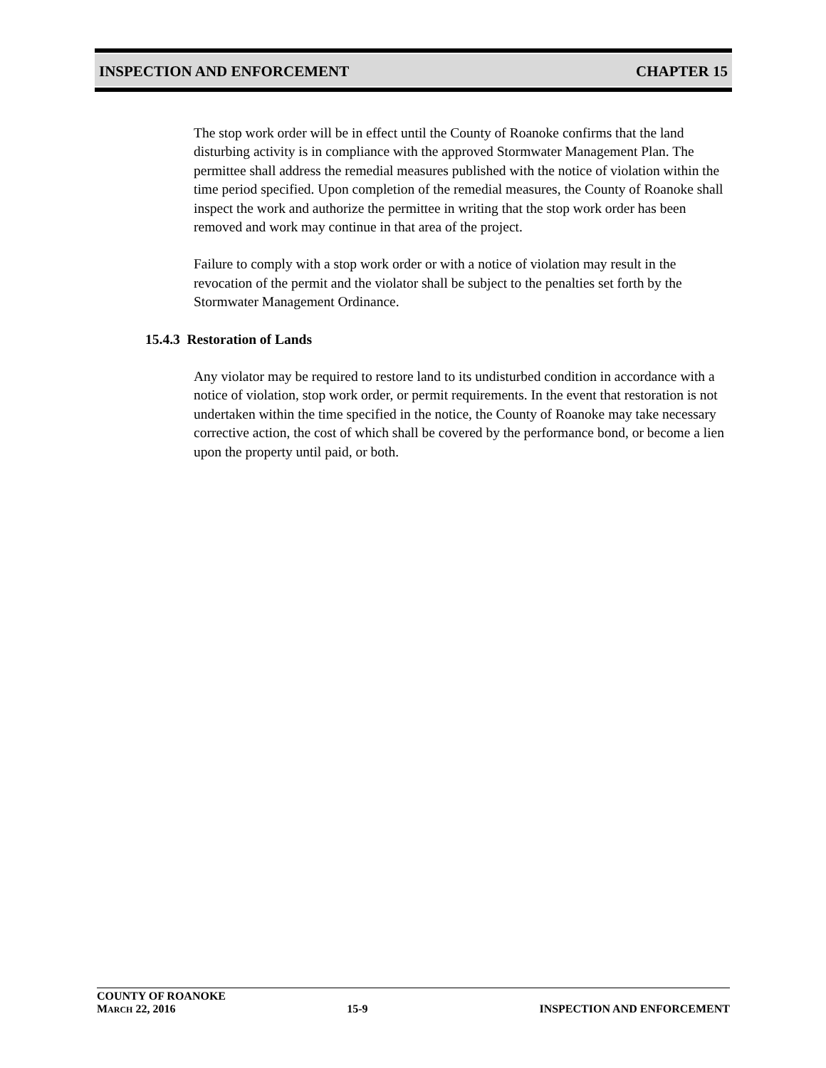INSPECTION AND ENFORCEMENT CHAPTER 15
The stop work order will be in effect until the County of Roanoke confirms that the land disturbing activity is in compliance with the approved Stormwater Management Plan. The permittee shall address the remedial measures published with the notice of violation within the time period specified. Upon completion of the remedial measures, the County of Roanoke shall inspect the work and authorize the permittee in writing that the stop work order has been removed and work may continue in that area of the project.
Failure to comply with a stop work order or with a notice of violation may result in the revocation of the permit and the violator shall be subject to the penalties set forth by the Stormwater Management Ordinance.
15.4.3 Restoration of Lands
Any violator may be required to restore land to its undisturbed condition in accordance with a notice of violation, stop work order, or permit requirements. In the event that restoration is not undertaken within the time specified in the notice, the County of Roanoke may take necessary corrective action, the cost of which shall be covered by the performance bond, or become a lien upon the property until paid, or both.
COUNTY OF ROANOKE
MARCH 22, 2016 15-9 INSPECTION AND ENFORCEMENT